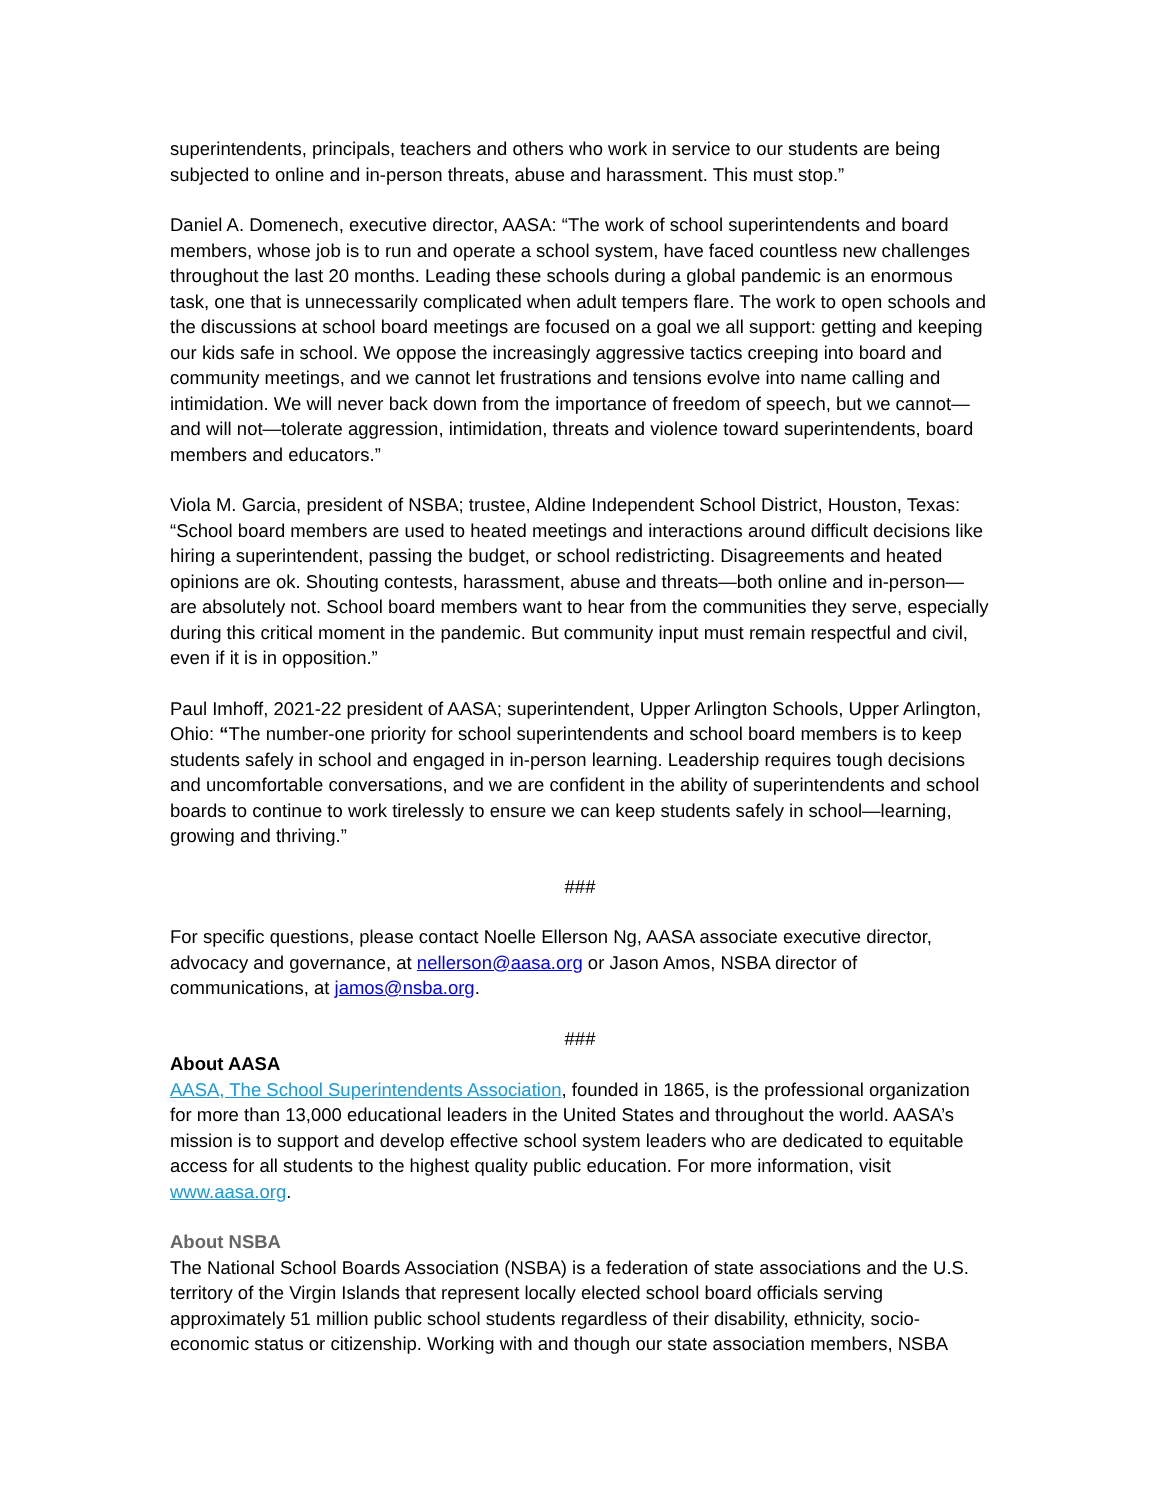superintendents, principals, teachers and others who work in service to our students are being subjected to online and in-person threats, abuse and harassment. This must stop.”
Daniel A. Domenech, executive director, AASA: “The work of school superintendents and board members, whose job is to run and operate a school system, have faced countless new challenges throughout the last 20 months. Leading these schools during a global pandemic is an enormous task, one that is unnecessarily complicated when adult tempers flare. The work to open schools and the discussions at school board meetings are focused on a goal we all support: getting and keeping our kids safe in school. We oppose the increasingly aggressive tactics creeping into board and community meetings, and we cannot let frustrations and tensions evolve into name calling and intimidation. We will never back down from the importance of freedom of speech, but we cannot—and will not—tolerate aggression, intimidation, threats and violence toward superintendents, board members and educators.”
Viola M. Garcia, president of NSBA; trustee, Aldine Independent School District, Houston, Texas: “School board members are used to heated meetings and interactions around difficult decisions like hiring a superintendent, passing the budget, or school redistricting. Disagreements and heated opinions are ok. Shouting contests, harassment, abuse and threats—both online and in-person—are absolutely not. School board members want to hear from the communities they serve, especially during this critical moment in the pandemic. But community input must remain respectful and civil, even if it is in opposition.”
Paul Imhoff, 2021-22 president of AASA; superintendent, Upper Arlington Schools, Upper Arlington, Ohio: “The number-one priority for school superintendents and school board members is to keep students safely in school and engaged in in-person learning. Leadership requires tough decisions and uncomfortable conversations, and we are confident in the ability of superintendents and school boards to continue to work tirelessly to ensure we can keep students safely in school—learning, growing and thriving.”
###
For specific questions, please contact Noelle Ellerson Ng, AASA associate executive director, advocacy and governance, at nellerson@aasa.org or Jason Amos, NSBA director of communications, at jamos@nsba.org.
###
About AASA
AASA, The School Superintendents Association, founded in 1865, is the professional organization for more than 13,000 educational leaders in the United States and throughout the world. AASA’s mission is to support and develop effective school system leaders who are dedicated to equitable access for all students to the highest quality public education. For more information, visit www.aasa.org.
About NSBA
The National School Boards Association (NSBA) is a federation of state associations and the U.S. territory of the Virgin Islands that represent locally elected school board officials serving approximately 51 million public school students regardless of their disability, ethnicity, socio-economic status or citizenship. Working with and though our state association members, NSBA